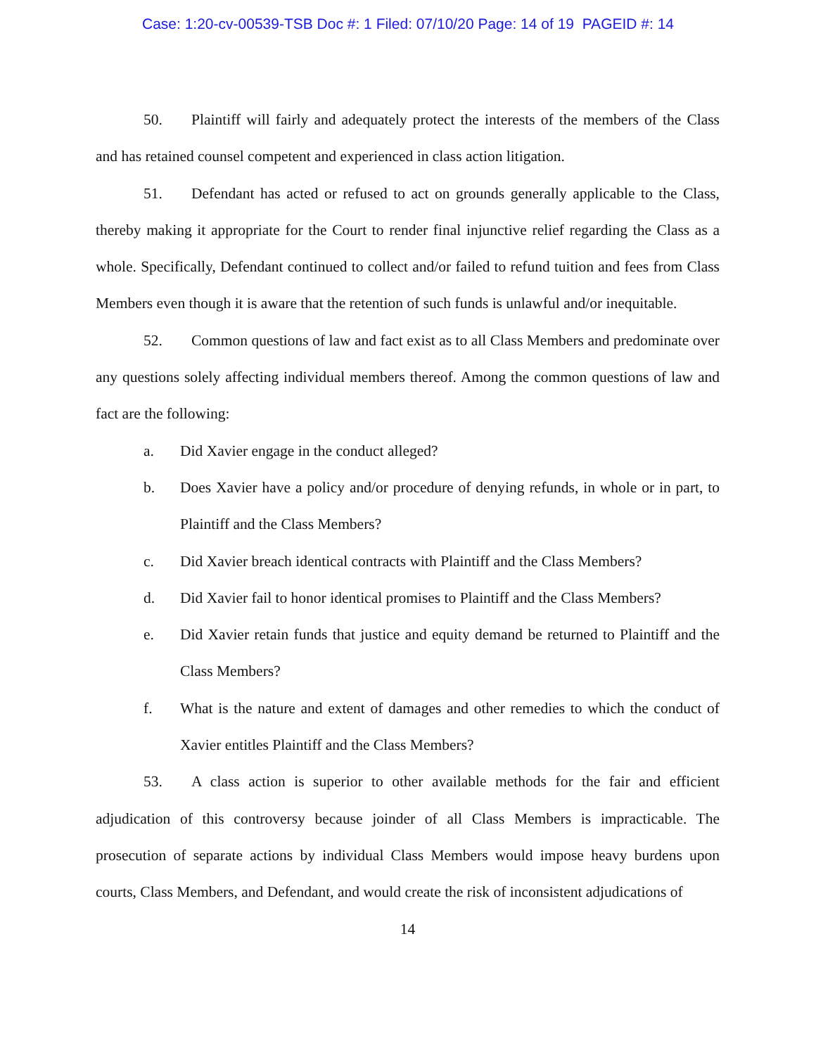Case: 1:20-cv-00539-TSB Doc #: 1 Filed: 07/10/20 Page: 14 of 19 PAGEID #: 14
50. Plaintiff will fairly and adequately protect the interests of the members of the Class and has retained counsel competent and experienced in class action litigation.
51. Defendant has acted or refused to act on grounds generally applicable to the Class, thereby making it appropriate for the Court to render final injunctive relief regarding the Class as a whole. Specifically, Defendant continued to collect and/or failed to refund tuition and fees from Class Members even though it is aware that the retention of such funds is unlawful and/or inequitable.
52. Common questions of law and fact exist as to all Class Members and predominate over any questions solely affecting individual members thereof. Among the common questions of law and fact are the following:
a. Did Xavier engage in the conduct alleged?
b. Does Xavier have a policy and/or procedure of denying refunds, in whole or in part, to Plaintiff and the Class Members?
c. Did Xavier breach identical contracts with Plaintiff and the Class Members?
d. Did Xavier fail to honor identical promises to Plaintiff and the Class Members?
e. Did Xavier retain funds that justice and equity demand be returned to Plaintiff and the Class Members?
f. What is the nature and extent of damages and other remedies to which the conduct of Xavier entitles Plaintiff and the Class Members?
53. A class action is superior to other available methods for the fair and efficient adjudication of this controversy because joinder of all Class Members is impracticable. The prosecution of separate actions by individual Class Members would impose heavy burdens upon courts, Class Members, and Defendant, and would create the risk of inconsistent adjudications of
14